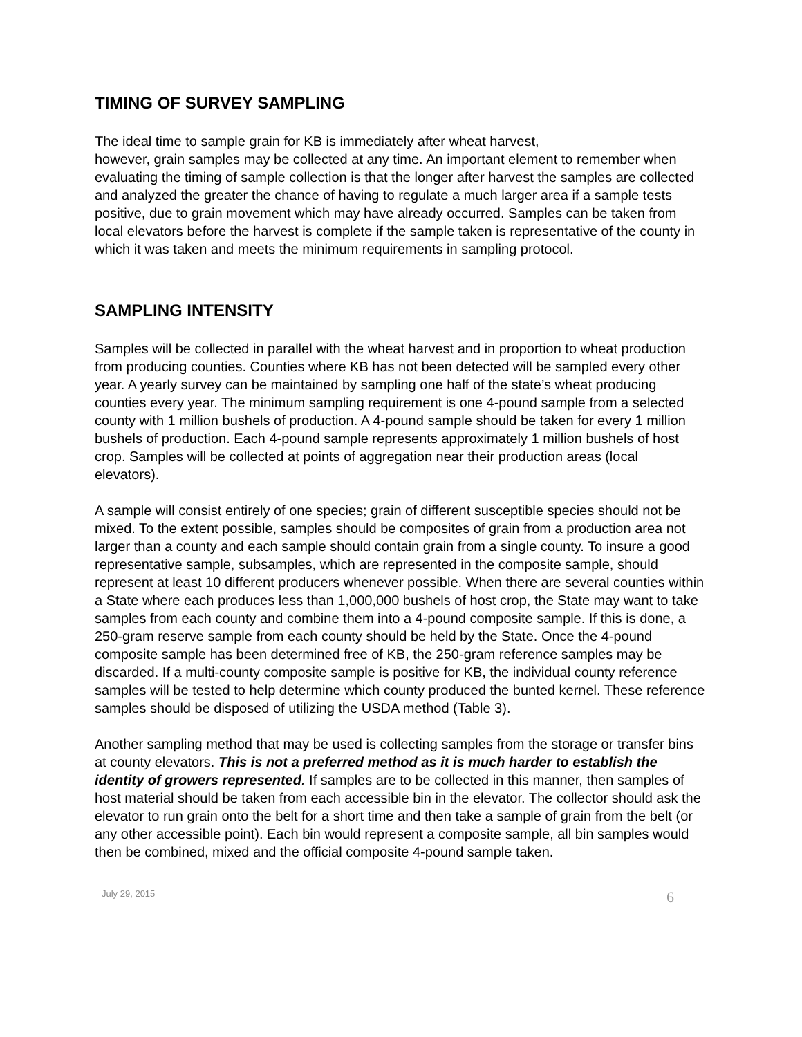TIMING OF SURVEY SAMPLING
The ideal time to sample grain for KB is immediately after wheat harvest,
however, grain samples may be collected at any time. An important element to remember when evaluating the timing of sample collection is that the longer after harvest the samples are collected and analyzed the greater the chance of having to regulate a much larger area if a sample tests positive, due to grain movement which may have already occurred. Samples can be taken from local elevators before the harvest is complete if the sample taken is representative of the county in which it was taken and meets the minimum requirements in sampling protocol.
SAMPLING INTENSITY
Samples will be collected in parallel with the wheat harvest and in proportion to wheat production from producing counties. Counties where KB has not been detected will be sampled every other year. A yearly survey can be maintained by sampling one half of the state’s wheat producing counties every year. The minimum sampling requirement is one 4-pound sample from a selected county with 1 million bushels of production. A 4-pound sample should be taken for every 1 million bushels of production. Each 4-pound sample represents approximately 1 million bushels of host crop. Samples will be collected at points of aggregation near their production areas (local elevators).
A sample will consist entirely of one species; grain of different susceptible species should not be mixed. To the extent possible, samples should be composites of grain from a production area not larger than a county and each sample should contain grain from a single county. To insure a good representative sample, subsamples, which are represented in the composite sample, should represent at least 10 different producers whenever possible. When there are several counties within a State where each produces less than 1,000,000 bushels of host crop, the State may want to take samples from each county and combine them into a 4-pound composite sample. If this is done, a 250-gram reserve sample from each county should be held by the State. Once the 4-pound composite sample has been determined free of KB, the 250-gram reference samples may be discarded. If a multi-county composite sample is positive for KB, the individual county reference samples will be tested to help determine which county produced the bunted kernel. These reference samples should be disposed of utilizing the USDA method (Table 3).
Another sampling method that may be used is collecting samples from the storage or transfer bins at county elevators. This is not a preferred method as it is much harder to establish the identity of growers represented. If samples are to be collected in this manner, then samples of host material should be taken from each accessible bin in the elevator. The collector should ask the elevator to run grain onto the belt for a short time and then take a sample of grain from the belt (or any other accessible point). Each bin would represent a composite sample, all bin samples would then be combined, mixed and the official composite 4-pound sample taken.
July 29, 2015 6